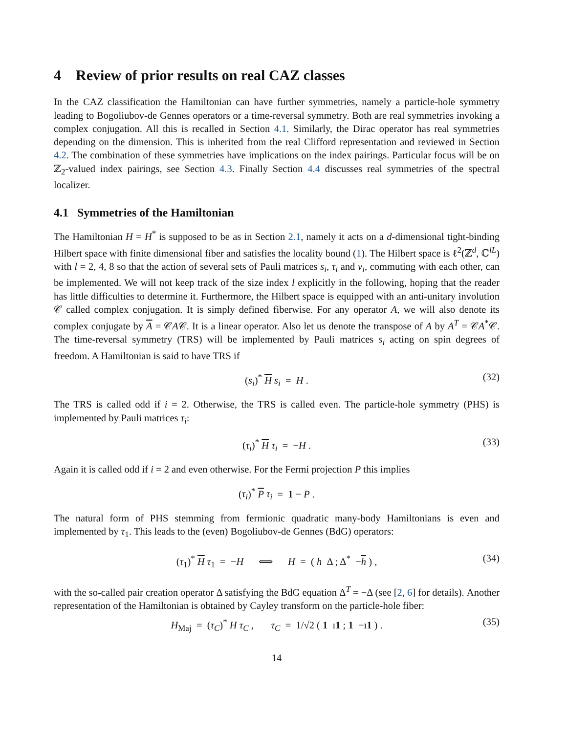4 Review of prior results on real CAZ classes
In the CAZ classification the Hamiltonian can have further symmetries, namely a particle-hole symmetry leading to Bogoliubov-de Gennes operators or a time-reversal symmetry. Both are real symmetries invoking a complex conjugation. All this is recalled in Section 4.1. Similarly, the Dirac operator has real symmetries depending on the dimension. This is inherited from the real Clifford representation and reviewed in Section 4.2. The combination of these symmetries have implications on the index pairings. Particular focus will be on ℤ<sub>2</sub>-valued index pairings, see Section 4.3. Finally Section 4.4 discusses real symmetries of the spectral localizer.
4.1 Symmetries of the Hamiltonian
The Hamiltonian H = H<sup>*</sup> is supposed to be as in Section 2.1, namely it acts on a d-dimensional tight-binding Hilbert space with finite dimensional fiber and satisfies the locality bound (1). The Hilbert space is ℓ<sup>2</sup>(ℤ<sup>d</sup>, ℂ<sup>lL</sup>) with l = 2, 4, 8 so that the action of several sets of Pauli matrices s<sub>i</sub>, τ<sub>i</sub> and ν<sub>i</sub>, commuting with each other, can be implemented. We will not keep track of the size index l explicitly in the following, hoping that the reader has little difficulties to determine it. Furthermore, the Hilbert space is equipped with an anti-unitary involution 𝒞 called complex conjugation. It is simply defined fiberwise. For any operator A, we will also denote its complex conjugate by A = 𝒞A𝒞. It is a linear operator. Also let us denote the transpose of A by A<sup>T</sup> = 𝒞A<sup>*</sup>𝒞. The time-reversal symmetry (TRS) will be implemented by Pauli matrices s<sub>i</sub> acting on spin degrees of freedom. A Hamiltonian is said to have TRS if
(s<sub>i</sub>)<sup>*</sup> H s<sub>i</sub> = H . (32)
The TRS is called odd if i = 2. Otherwise, the TRS is called even. The particle-hole symmetry (PHS) is implemented by Pauli matrices τ<sub>i</sub>:
(τ<sub>i</sub>)<sup>*</sup> H τ<sub>i</sub> = −H . (33)
Again it is called odd if i = 2 and even otherwise. For the Fermi projection P this implies
(τ<sub>i</sub>)<sup>*</sup> P τ<sub>i</sub> = 1 − P .
The natural form of PHS stemming from fermionic quadratic many-body Hamiltonians is even and implemented by τ<sub>1</sub>. This leads to the (even) Bogoliubov-de Gennes (BdG) operators:
(τ<sub>1</sub>)<sup>*</sup> H τ<sub>1</sub> = −H ⟺ H = ( h Δ ; Δ<sup>*</sup> −h ) , (34)
with the so-called pair creation operator Δ satisfying the BdG equation Δ<sup>T</sup> = −Δ (see [2, 6] for details). Another representation of the Hamiltonian is obtained by Cayley transform on the particle-hole fiber:
H<sub>Maj</sub> = (τ<sub>C</sub>)<sup>*</sup> H τ<sub>C</sub> , τ<sub>C</sub> = 1/√2 ( 1 ı1 ; 1 −ı1 ) . (35)
14